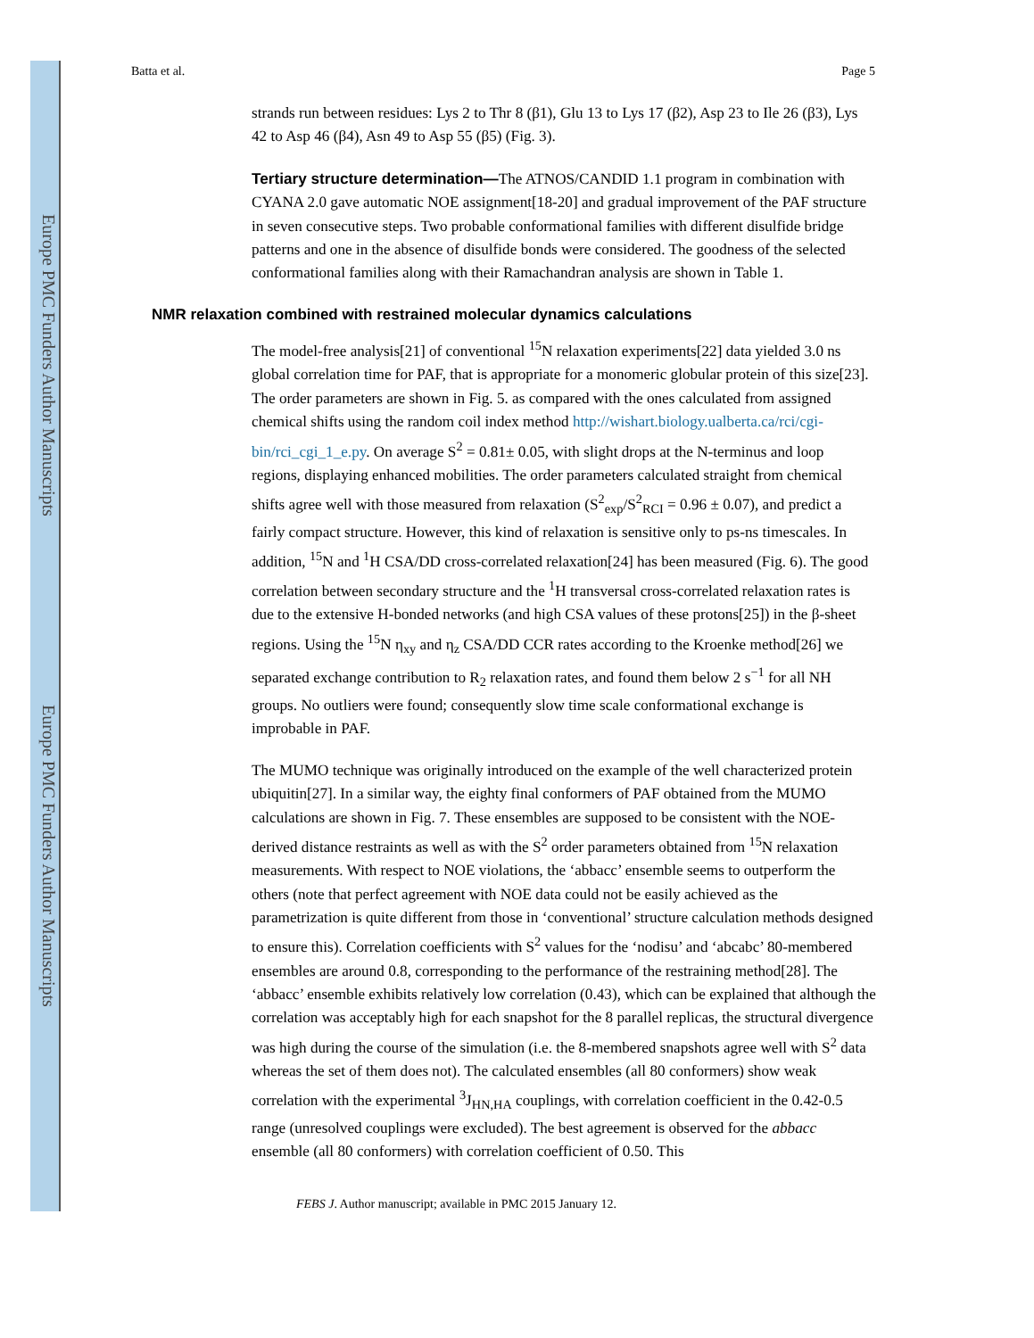Europe PMC Funders Author Manuscripts
Europe PMC Funders Author Manuscripts
Batta et al. Page 5
strands run between residues: Lys 2 to Thr 8 (β1), Glu 13 to Lys 17 (β2), Asp 23 to Ile 26 (β3), Lys 42 to Asp 46 (β4), Asn 49 to Asp 55 (β5) (Fig. 3).
Tertiary structure determination—The ATNOS/CANDID 1.1 program in combination with CYANA 2.0 gave automatic NOE assignment[18-20] and gradual improvement of the PAF structure in seven consecutive steps. Two probable conformational families with different disulfide bridge patterns and one in the absence of disulfide bonds were considered. The goodness of the selected conformational families along with their Ramachandran analysis are shown in Table 1.
NMR relaxation combined with restrained molecular dynamics calculations
The model-free analysis[21] of conventional <sup>15</sup>N relaxation experiments[22] data yielded 3.0 ns global correlation time for PAF, that is appropriate for a monomeric globular protein of this size[23]. The order parameters are shown in Fig. 5. as compared with the ones calculated from assigned chemical shifts using the random coil index method http://wishart.biology.ualberta.ca/rci/cgi-bin/rci_cgi_1_e.py. On average S<sup>2</sup> = 0.81± 0.05, with slight drops at the N-terminus and loop regions, displaying enhanced mobilities. The order parameters calculated straight from chemical shifts agree well with those measured from relaxation (S<sup>2</sup><sub>exp</sub>/S<sup>2</sup><sub>RCI</sub> = 0.96 ± 0.07), and predict a fairly compact structure. However, this kind of relaxation is sensitive only to ps-ns timescales. In addition, <sup>15</sup>N and <sup>1</sup>H CSA/DD cross-correlated relaxation[24] has been measured (Fig. 6). The good correlation between secondary structure and the <sup>1</sup>H transversal cross-correlated relaxation rates is due to the extensive H-bonded networks (and high CSA values of these protons[25]) in the β-sheet regions. Using the <sup>15</sup>N η<sub>xy</sub> and η<sub>z</sub> CSA/DD CCR rates according to the Kroenke method[26] we separated exchange contribution to R<sub>2</sub> relaxation rates, and found them below 2 s<sup>−1</sup> for all NH groups. No outliers were found; consequently slow time scale conformational exchange is improbable in PAF.
The MUMO technique was originally introduced on the example of the well characterized protein ubiquitin[27]. In a similar way, the eighty final conformers of PAF obtained from the MUMO calculations are shown in Fig. 7. These ensembles are supposed to be consistent with the NOE-derived distance restraints as well as with the S<sup>2</sup> order parameters obtained from <sup>15</sup>N relaxation measurements. With respect to NOE violations, the ‘abbacc’ ensemble seems to outperform the others (note that perfect agreement with NOE data could not be easily achieved as the parametrization is quite different from those in ‘conventional’ structure calculation methods designed to ensure this). Correlation coefficients with S<sup>2</sup> values for the ‘nodisu’ and ‘abcabc’ 80-membered ensembles are around 0.8, corresponding to the performance of the restraining method[28]. The ‘abbacc’ ensemble exhibits relatively low correlation (0.43), which can be explained that although the correlation was acceptably high for each snapshot for the 8 parallel replicas, the structural divergence was high during the course of the simulation (i.e. the 8-membered snapshots agree well with S<sup>2</sup> data whereas the set of them does not). The calculated ensembles (all 80 conformers) show weak correlation with the experimental <sup>3</sup>J<sub>HN,HA</sub> couplings, with correlation coefficient in the 0.42-0.5 range (unresolved couplings were excluded). The best agreement is observed for the abbacc ensemble (all 80 conformers) with correlation coefficient of 0.50. This
FEBS J. Author manuscript; available in PMC 2015 January 12.